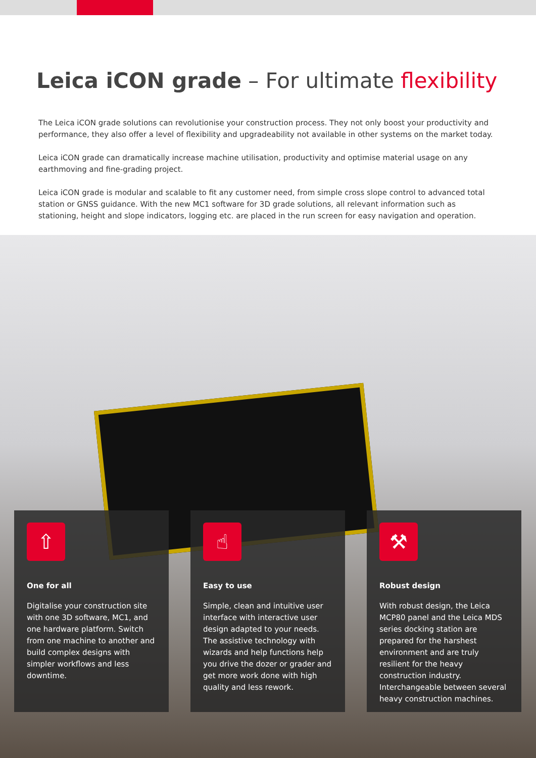Leica iCON grade – For ultimate flexibility
The Leica iCON grade solutions can revolutionise your construction process. They not only boost your productivity and performance, they also offer a level of flexibility and upgradeability not available in other systems on the market today.
Leica iCON grade can dramatically increase machine utilisation, productivity and optimise material usage on any earthmoving and fine-grading project.
Leica iCON grade is modular and scalable to fit any customer need, from simple cross slope control to advanced total station or GNSS guidance. With the new MC1 software for 3D grade solutions, all relevant information such as stationing, height and slope indicators, logging etc. are placed in the run screen for easy navigation and operation.
⇧
One for all
Digitalise your construction site with one 3D software, MC1, and one hardware platform. Switch from one machine to another and build complex designs with simpler workflows and less downtime.
☝
Easy to use
Simple, clean and intuitive user interface with interactive user design adapted to your needs. The assistive technology with wizards and help functions help you drive the dozer or grader and get more work done with high quality and less rework.
⚒
Robust design
With robust design, the Leica MCP80 panel and the Leica MDS series docking station are prepared for the harshest environment and are truly resilient for the heavy construction industry. Interchangeable between several heavy construction machines.